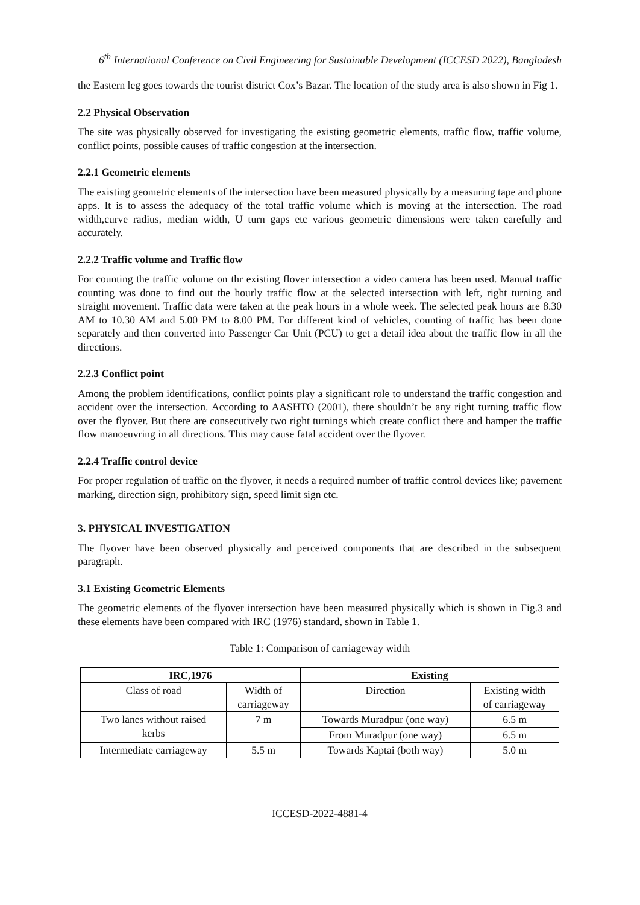6<sup>th</sup> International Conference on Civil Engineering for Sustainable Development (ICCESD 2022), Bangladesh
the Eastern leg goes towards the tourist district Cox’s Bazar. The location of the study area is also shown in Fig 1.
2.2 Physical Observation
The site was physically observed for investigating the existing geometric elements, traffic flow, traffic volume, conflict points, possible causes of traffic congestion at the intersection.
2.2.1 Geometric elements
The existing geometric elements of the intersection have been measured physically by a measuring tape and phone apps. It is to assess the adequacy of the total traffic volume which is moving at the intersection. The road width,curve radius, median width, U turn gaps etc various geometric dimensions were taken carefully and accurately.
2.2.2 Traffic volume and Traffic flow
For counting the traffic volume on thr existing flover intersection a video camera has been used. Manual traffic counting was done to find out the hourly traffic flow at the selected intersection with left, right turning and straight movement. Traffic data were taken at the peak hours in a whole week. The selected peak hours are 8.30 AM to 10.30 AM and 5.00 PM to 8.00 PM. For different kind of vehicles, counting of traffic has been done separately and then converted into Passenger Car Unit (PCU) to get a detail idea about the traffic flow in all the directions.
2.2.3 Conflict point
Among the problem identifications, conflict points play a significant role to understand the traffic congestion and accident over the intersection. According to AASHTO (2001), there shouldn’t be any right turning traffic flow over the flyover. But there are consecutively two right turnings which create conflict there and hamper the traffic flow manoeuvring in all directions. This may cause fatal accident over the flyover.
2.2.4 Traffic control device
For proper regulation of traffic on the flyover, it needs a required number of traffic control devices like; pavement marking, direction sign, prohibitory sign, speed limit sign etc.
3. PHYSICAL INVESTIGATION
The flyover have been observed physically and perceived components that are described in the subsequent paragraph.
3.1 Existing Geometric Elements
The geometric elements of the flyover intersection have been measured physically which is shown in Fig.3 and these elements have been compared with IRC (1976) standard, shown in Table 1.
Table 1: Comparison of carriageway width
| IRC,1976 | | Existing | |
| --- | --- | --- | --- |
| Class of road | Width of carriageway | Direction | Existing width of carriageway |
| Two lanes without raised kerbs | 7 m | Towards Muradpur (one way) | 6.5 m |
| | | From Muradpur (one way) | 6.5 m |
| Intermediate carriageway | 5.5 m | Towards Kaptai (both way) | 5.0 m |
ICCESD-2022-4881-4